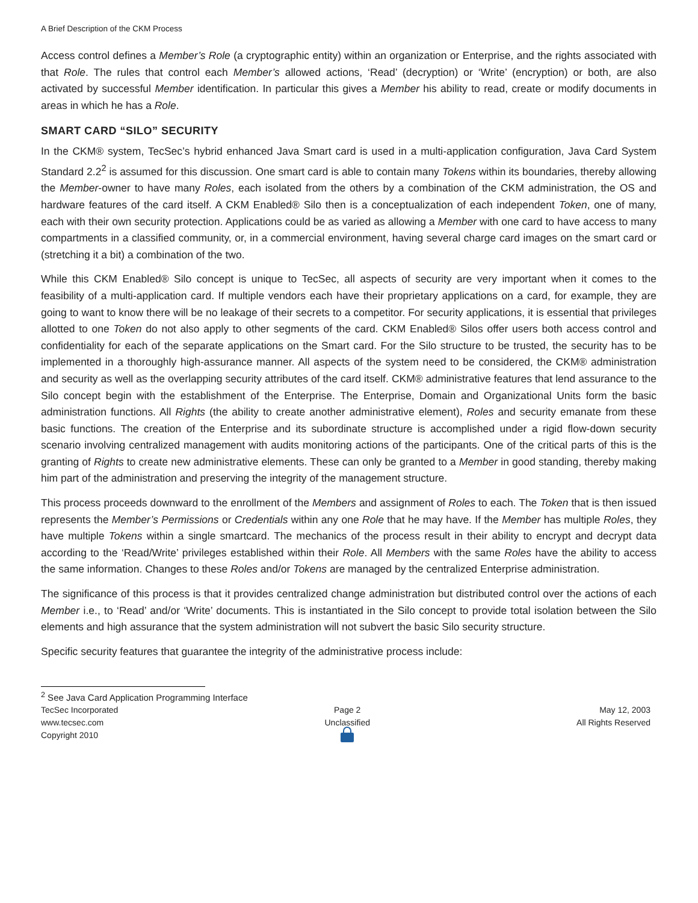A Brief Description of the CKM Process
Access control defines a Member’s Role (a cryptographic entity) within an organization or Enterprise, and the rights associated with that Role. The rules that control each Member’s allowed actions, ‘Read’ (decryption) or ‘Write’ (encryption) or both, are also activated by successful Member identification. In particular this gives a Member his ability to read, create or modify documents in areas in which he has a Role.
SMART CARD “SILO” SECURITY
In the CKM® system, TecSec’s hybrid enhanced Java Smart card is used in a multi-application configuration, Java Card System Standard 2.2<sup>2</sup> is assumed for this discussion. One smart card is able to contain many Tokens within its boundaries, thereby allowing the Member-owner to have many Roles, each isolated from the others by a combination of the CKM administration, the OS and hardware features of the card itself. A CKM Enabled® Silo then is a conceptualization of each independent Token, one of many, each with their own security protection. Applications could be as varied as allowing a Member with one card to have access to many compartments in a classified community, or, in a commercial environment, having several charge card images on the smart card or (stretching it a bit) a combination of the two.
While this CKM Enabled® Silo concept is unique to TecSec, all aspects of security are very important when it comes to the feasibility of a multi-application card. If multiple vendors each have their proprietary applications on a card, for example, they are going to want to know there will be no leakage of their secrets to a competitor. For security applications, it is essential that privileges allotted to one Token do not also apply to other segments of the card. CKM Enabled® Silos offer users both access control and confidentiality for each of the separate applications on the Smart card. For the Silo structure to be trusted, the security has to be implemented in a thoroughly high-assurance manner. All aspects of the system need to be considered, the CKM® administration and security as well as the overlapping security attributes of the card itself. CKM® administrative features that lend assurance to the Silo concept begin with the establishment of the Enterprise. The Enterprise, Domain and Organizational Units form the basic administration functions. All Rights (the ability to create another administrative element), Roles and security emanate from these basic functions. The creation of the Enterprise and its subordinate structure is accomplished under a rigid flow-down security scenario involving centralized management with audits monitoring actions of the participants. One of the critical parts of this is the granting of Rights to create new administrative elements. These can only be granted to a Member in good standing, thereby making him part of the administration and preserving the integrity of the management structure.
This process proceeds downward to the enrollment of the Members and assignment of Roles to each. The Token that is then issued represents the Member’s Permissions or Credentials within any one Role that he may have. If the Member has multiple Roles, they have multiple Tokens within a single smartcard. The mechanics of the process result in their ability to encrypt and decrypt data according to the ‘Read/Write’ privileges established within their Role. All Members with the same Roles have the ability to access the same information. Changes to these Roles and/or Tokens are managed by the centralized Enterprise administration.
The significance of this process is that it provides centralized change administration but distributed control over the actions of each Member i.e., to ‘Read’ and/or ‘Write’ documents. This is instantiated in the Silo concept to provide total isolation between the Silo elements and high assurance that the system administration will not subvert the basic Silo security structure.
Specific security features that guarantee the integrity of the administrative process include:
<sup>2</sup> See Java Card Application Programming Interface
TecSec Incorporated
www.tecsec.com
Copyright 2010
Page 2
Unclassified
May 12, 2003
All Rights Reserved